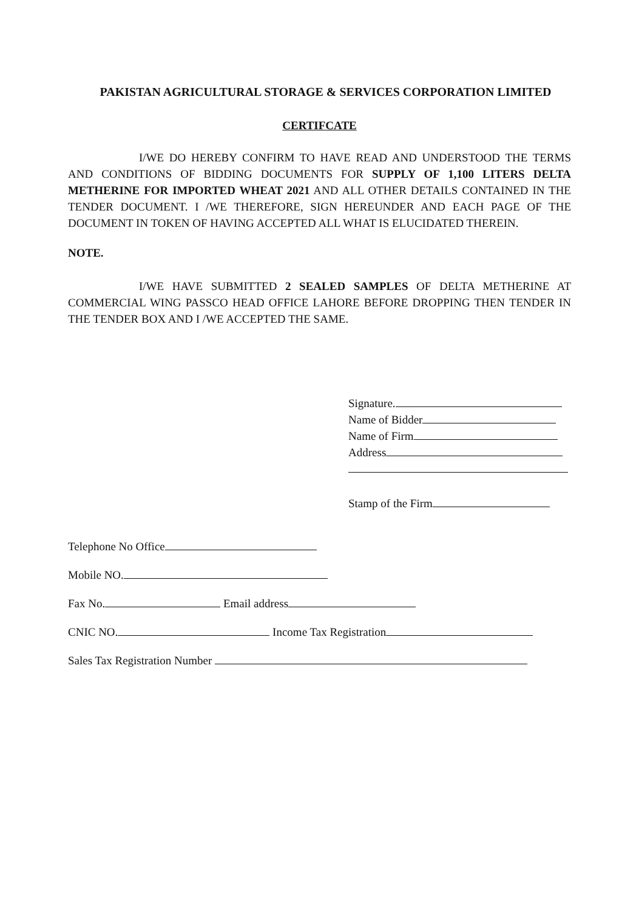PAKISTAN AGRICULTURAL STORAGE & SERVICES CORPORATION LIMITED
CERTIFCATE
I/WE DO HEREBY CONFIRM TO HAVE READ AND UNDERSTOOD THE TERMS AND CONDITIONS OF BIDDING DOCUMENTS FOR SUPPLY OF 1,100 LITERS DELTA METHERINE FOR IMPORTED WHEAT 2021 AND ALL OTHER DETAILS CONTAINED IN THE TENDER DOCUMENT. I /WE THEREFORE, SIGN HEREUNDER AND EACH PAGE OF THE DOCUMENT IN TOKEN OF HAVING ACCEPTED ALL WHAT IS ELUCIDATED THEREIN.
NOTE.
I/WE HAVE SUBMITTED 2 SEALED SAMPLES OF DELTA METHERINE AT COMMERCIAL WING PASSCO HEAD OFFICE LAHORE BEFORE DROPPING THEN TENDER IN THE TENDER BOX AND I /WE ACCEPTED THE SAME.
Signature.
Name of Bidder
Name of Firm
Address
Stamp of the Firm
Telephone No Office
Mobile NO.
Fax No. Email address
CNIC NO. Income Tax Registration
Sales Tax Registration Number